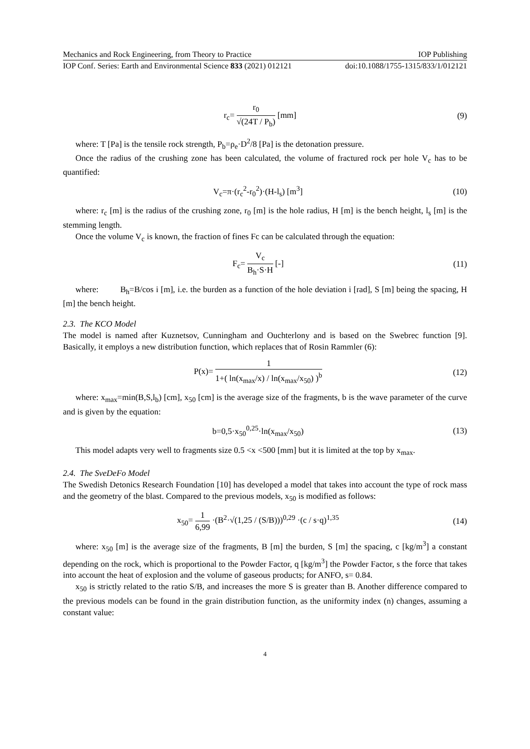Mechanics and Rock Engineering, from Theory to Practice IOP Publishing
IOP Conf. Series: Earth and Environmental Science 833 (2021) 012121 doi:10.1088/1755-1315/833/1/012121
r<sub>c</sub>= r<sub>0</sub> √(24T / P<sub>b</sub>) [mm] (9)
where: T [Pa] is the tensile rock strength, P<sub>b</sub>=ρ<sub>e</sub>·D<sup>2</sup>/8 [Pa] is the detonation pressure.
Once the radius of the crushing zone has been calculated, the volume of fractured rock per hole V<sub>c</sub> has to be quantified:
V<sub>c</sub>=π·(r<sub>c</sub><sup>2</sup>-r<sub>0</sub><sup>2</sup>)·(H-l<sub>s</sub>) [m<sup>3</sup>] (10)
where: r<sub>c</sub> [m] is the radius of the crushing zone, r<sub>0</sub> [m] is the hole radius, H [m] is the bench height, l<sub>s</sub> [m] is the stemming length.
Once the volume V<sub>c</sub> is known, the fraction of fines Fc can be calculated through the equation:
F<sub>c</sub>= V<sub>c</sub> B<sub>h</sub>·S·H [-] (11)
where: B<sub>h</sub>=B/cos i [m], i.e. the burden as a function of the hole deviation i [rad], S [m] being the spacing, H [m] the bench height.
2.3. The KCO Model
The model is named after Kuznetsov, Cunningham and Ouchterlony and is based on the Swebrec function [9]. Basically, it employs a new distribution function, which replaces that of Rosin Rammler (6):
P(x)= 1 1+( ln(x<sub>max</sub>/x) / ln(x<sub>max</sub>/x<sub>50</sub>) )<sup>b</sup> (12)
where: x<sub>max</sub>=min(B,S,l<sub>b</sub>) [cm], x<sub>50</sub> [cm] is the average size of the fragments, b is the wave parameter of the curve and is given by the equation:
b=0,5·x<sub>50</sub><sup>0,25</sup>·ln(x<sub>max</sub>/x<sub>50</sub>) (13)
This model adapts very well to fragments size 0.5 <x <500 [mm] but it is limited at the top by x<sub>max</sub>.
2.4. The SveDeFo Model
The Swedish Detonics Research Foundation [10] has developed a model that takes into account the type of rock mass and the geometry of the blast. Compared to the previous models, x<sub>50</sub> is modified as follows:
x<sub>50</sub>= 1 6,99 ·(B<sup>2</sup>·√(1,25 / (S/B)))<sup>0,29</sup> ·(c / s·q)<sup>1,35</sup> (14)
where: x<sub>50</sub> [m] is the average size of the fragments, B [m] the burden, S [m] the spacing, c [kg/m<sup>3</sup>] a constant depending on the rock, which is proportional to the Powder Factor, q [kg/m<sup>3</sup>] the Powder Factor, s the force that takes into account the heat of explosion and the volume of gaseous products; for ANFO, s= 0.84.
x<sub>50</sub> is strictly related to the ratio S/B, and increases the more S is greater than B. Another difference compared to the previous models can be found in the grain distribution function, as the uniformity index (n) changes, assuming a constant value:
4